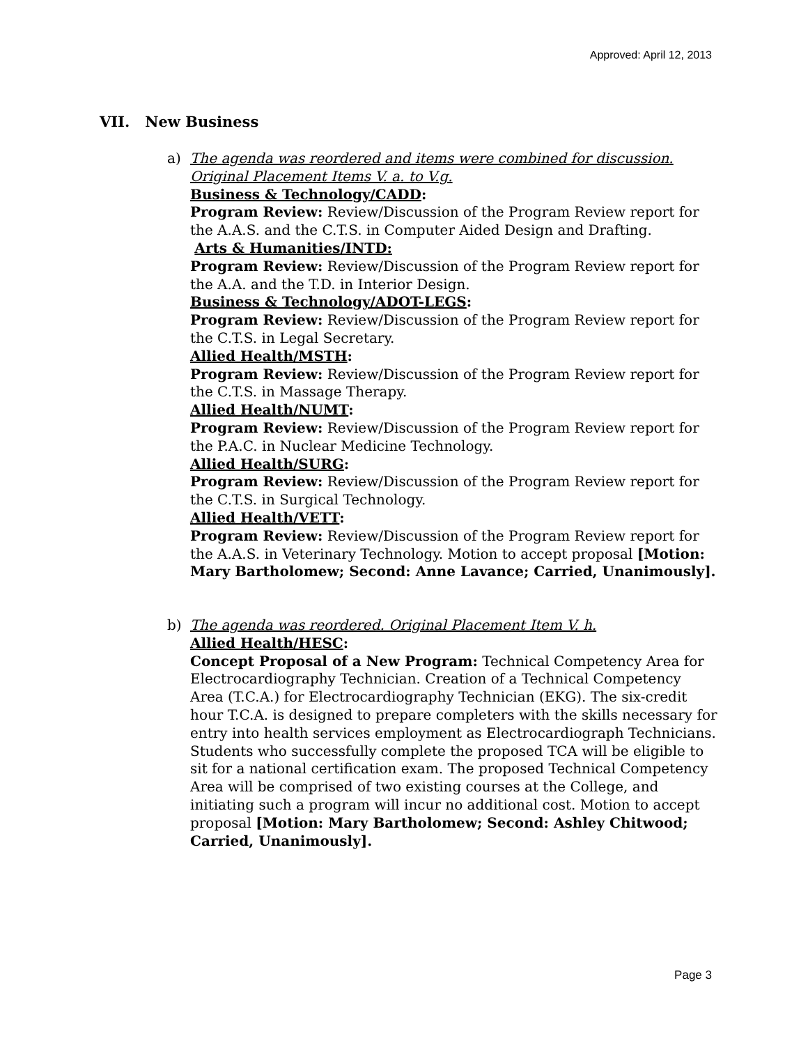Approved: April 12, 2013
VII. New Business
a) The agenda was reordered and items were combined for discussion.
Original Placement Items V. a. to V.g.
Business & Technology/CADD:
Program Review: Review/Discussion of the Program Review report for the A.A.S. and the C.T.S. in Computer Aided Design and Drafting.
Arts & Humanities/INTD:
Program Review: Review/Discussion of the Program Review report for the A.A. and the T.D. in Interior Design.
Business & Technology/ADOT-LEGS:
Program Review: Review/Discussion of the Program Review report for the C.T.S. in Legal Secretary.
Allied Health/MSTH:
Program Review: Review/Discussion of the Program Review report for the C.T.S. in Massage Therapy.
Allied Health/NUMT:
Program Review: Review/Discussion of the Program Review report for the P.A.C. in Nuclear Medicine Technology.
Allied Health/SURG:
Program Review: Review/Discussion of the Program Review report for the C.T.S. in Surgical Technology.
Allied Health/VETT:
Program Review: Review/Discussion of the Program Review report for the A.A.S. in Veterinary Technology. Motion to accept proposal [Motion: Mary Bartholomew; Second: Anne Lavance; Carried, Unanimously].
b) The agenda was reordered. Original Placement Item V. h.
Allied Health/HESC:
Concept Proposal of a New Program: Technical Competency Area for Electrocardiography Technician. Creation of a Technical Competency Area (T.C.A.) for Electrocardiography Technician (EKG). The six-credit hour T.C.A. is designed to prepare completers with the skills necessary for entry into health services employment as Electrocardiograph Technicians. Students who successfully complete the proposed TCA will be eligible to sit for a national certification exam. The proposed Technical Competency Area will be comprised of two existing courses at the College, and initiating such a program will incur no additional cost. Motion to accept proposal [Motion: Mary Bartholomew; Second: Ashley Chitwood; Carried, Unanimously].
Page 3